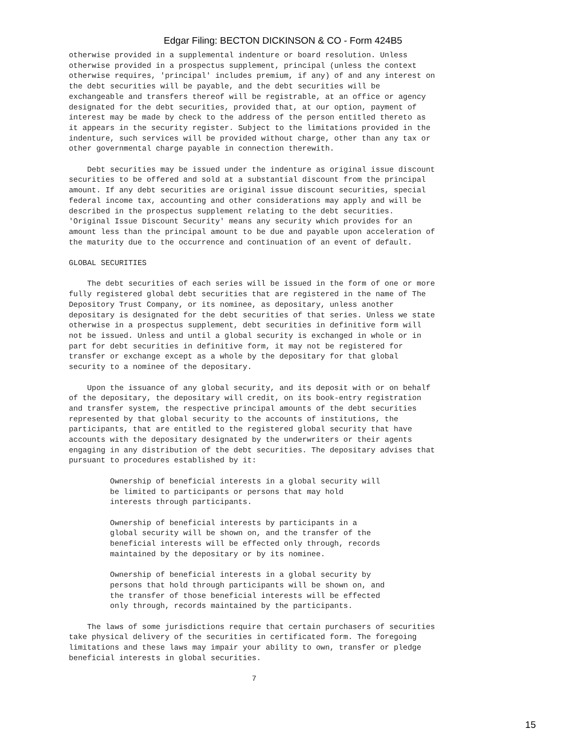Edgar Filing: BECTON DICKINSON & CO - Form 424B5
otherwise provided in a supplemental indenture or board resolution. Unless
otherwise provided in a prospectus supplement, principal (unless the context
otherwise requires, 'principal' includes premium, if any) of and any interest on
the debt securities will be payable, and the debt securities will be
exchangeable and transfers thereof will be registrable, at an office or agency
designated for the debt securities, provided that, at our option, payment of
interest may be made by check to the address of the person entitled thereto as
it appears in the security register. Subject to the limitations provided in the
indenture, such services will be provided without charge, other than any tax or
other governmental charge payable in connection therewith.

    Debt securities may be issued under the indenture as original issue discount
securities to be offered and sold at a substantial discount from the principal
amount. If any debt securities are original issue discount securities, special
federal income tax, accounting and other considerations may apply and will be
described in the prospectus supplement relating to the debt securities.
'Original Issue Discount Security' means any security which provides for an
amount less than the principal amount to be due and payable upon acceleration of
the maturity due to the occurrence and continuation of an event of default.

GLOBAL SECURITIES

    The debt securities of each series will be issued in the form of one or more
fully registered global debt securities that are registered in the name of The
Depository Trust Company, or its nominee, as depositary, unless another
depositary is designated for the debt securities of that series. Unless we state
otherwise in a prospectus supplement, debt securities in definitive form will
not be issued. Unless and until a global security is exchanged in whole or in
part for debt securities in definitive form, it may not be registered for
transfer or exchange except as a whole by the depositary for that global
security to a nominee of the depositary.

    Upon the issuance of any global security, and its deposit with or on behalf
of the depositary, the depositary will credit, on its book-entry registration
and transfer system, the respective principal amounts of the debt securities
represented by that global security to the accounts of institutions, the
participants, that are entitled to the registered global security that have
accounts with the depositary designated by the underwriters or their agents
engaging in any distribution of the debt securities. The depositary advises that
pursuant to procedures established by it:

         Ownership of beneficial interests in a global security will
         be limited to participants or persons that may hold
         interests through participants.

         Ownership of beneficial interests by participants in a
         global security will be shown on, and the transfer of the
         beneficial interests will be effected only through, records
         maintained by the depositary or by its nominee.

         Ownership of beneficial interests in a global security by
         persons that hold through participants will be shown on, and
         the transfer of those beneficial interests will be effected
         only through, records maintained by the participants.

    The laws of some jurisdictions require that certain purchasers of securities
take physical delivery of the securities in certificated form. The foregoing
limitations and these laws may impair your ability to own, transfer or pledge
beneficial interests in global securities.

                                        7
15